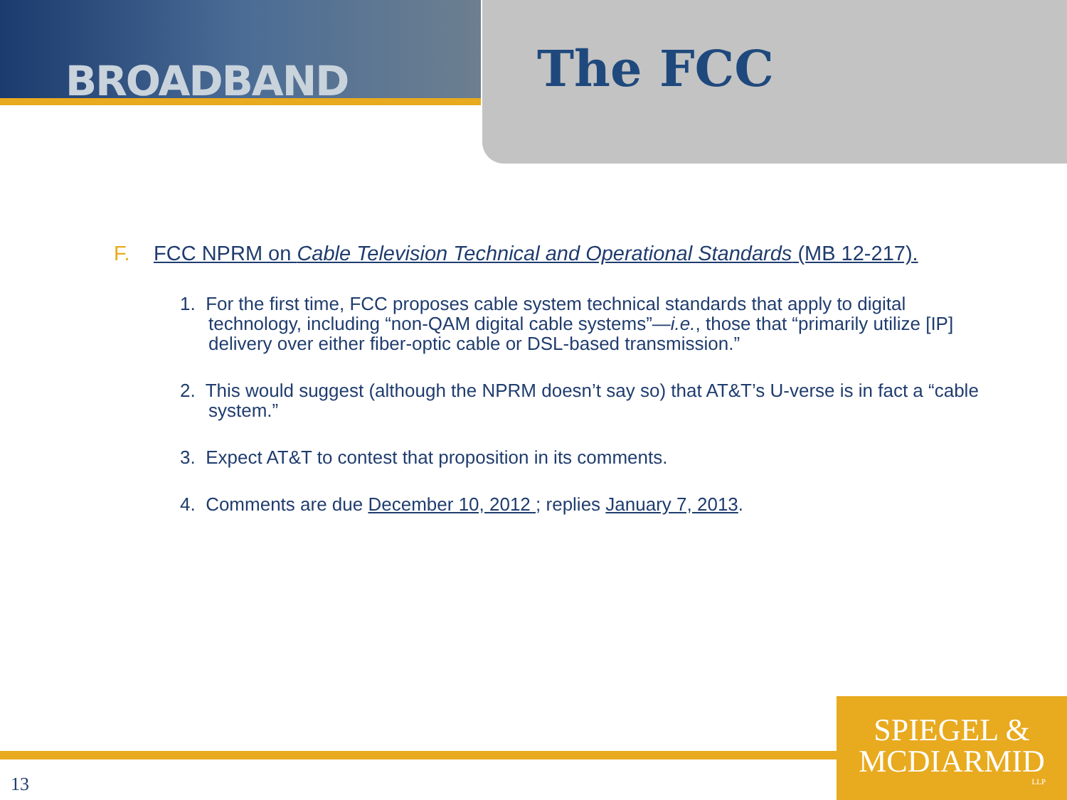BROADBAND
The FCC
F. FCC NPRM on Cable Television Technical and Operational Standards (MB 12-217).
1. For the first time, FCC proposes cable system technical standards that apply to digital technology, including “non-QAM digital cable systems”—i.e., those that “primarily utilize [IP] delivery over either fiber-optic cable or DSL-based transmission.”
2. This would suggest (although the NPRM doesn’t say so) that AT&T’s U-verse is in fact a “cable system.”
3. Expect AT&T to contest that proposition in its comments.
4. Comments are due December 10, 2012 ; replies January 7, 2013.
13
SPIEGEL &
MCDIARMID
LLP